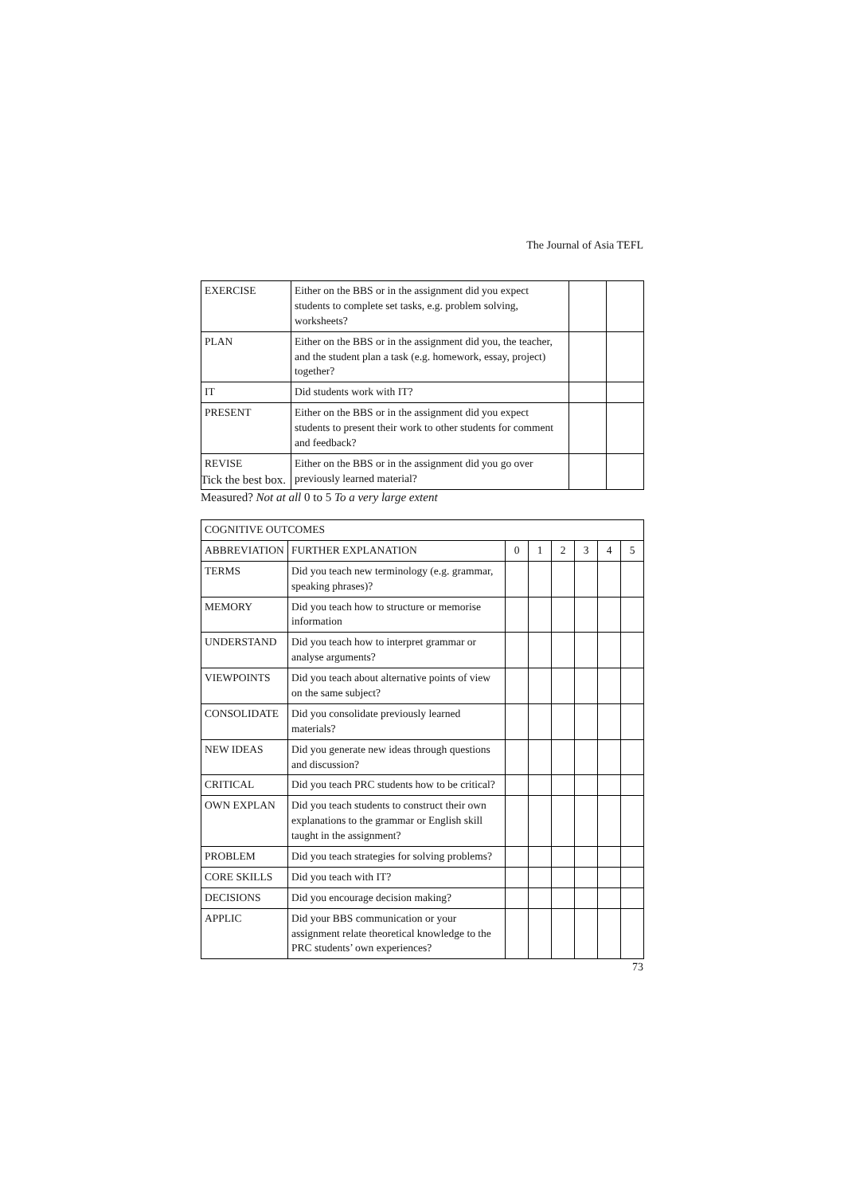The Journal of Asia TEFL
| EXERCISE | Either on the BBS or in the assignment did you expect students to complete set tasks, e.g. problem solving, worksheets? | | |
| PLAN | Either on the BBS or in the assignment did you, the teacher, and the student plan a task (e.g. homework, essay, project) together? | | |
| IT | Did students work with IT? | | |
| PRESENT | Either on the BBS or in the assignment did you expect students to present their work to other students for comment and feedback? | | |
| REVISE | Either on the BBS or in the assignment did you go over previously learned material? | | |
Tick the best box.
Measured? Not at all 0 to 5 To a very large extent
| COGNITIVE OUTCOMES | | | | | | | |
| --- | --- | --- | --- | --- | --- | --- | --- |
| ABBREVIATION | FURTHER EXPLANATION | 0 | 1 | 2 | 3 | 4 | 5 |
| TERMS | Did you teach new terminology (e.g. grammar, speaking phrases)? | | | | | | |
| MEMORY | Did you teach how to structure or memorise information | | | | | | |
| UNDERSTAND | Did you teach how to interpret grammar or analyse arguments? | | | | | | |
| VIEWPOINTS | Did you teach about alternative points of view on the same subject? | | | | | | |
| CONSOLIDATE | Did you consolidate previously learned materials? | | | | | | |
| NEW IDEAS | Did you generate new ideas through questions and discussion? | | | | | | |
| CRITICAL | Did you teach PRC students how to be critical? | | | | | | |
| OWN EXPLAN | Did you teach students to construct their own explanations to the grammar or English skill taught in the assignment? | | | | | | |
| PROBLEM | Did you teach strategies for solving problems? | | | | | | |
| CORE SKILLS | Did you teach with IT? | | | | | | |
| DECISIONS | Did you encourage decision making? | | | | | | |
| APPLIC | Did your BBS communication or your assignment relate theoretical knowledge to the PRC students’ own experiences? | | | | | | |
73